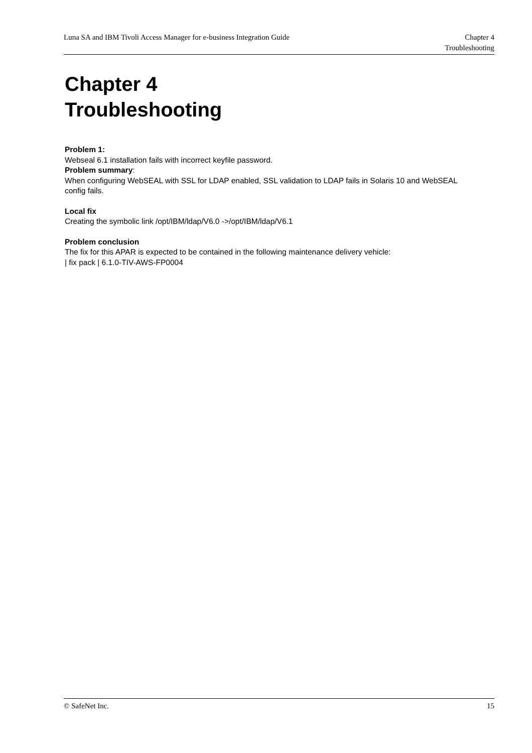Luna SA and IBM Tivoli Access Manager for e-business Integration Guide Chapter 4
Troubleshooting
Chapter 4
Troubleshooting
Problem 1:
Webseal 6.1 installation fails with incorrect keyfile password.
Problem summary:
When configuring WebSEAL with SSL for LDAP enabled, SSL validation to LDAP fails in Solaris 10 and WebSEAL config fails.
Local fix
Creating the symbolic link /opt/IBM/ldap/V6.0 ->/opt/IBM/ldap/V6.1
Problem conclusion
The fix for this APAR is expected to be contained in the following maintenance delivery vehicle:
| fix pack | 6.1.0-TIV-AWS-FP0004
© SafeNet Inc. 15